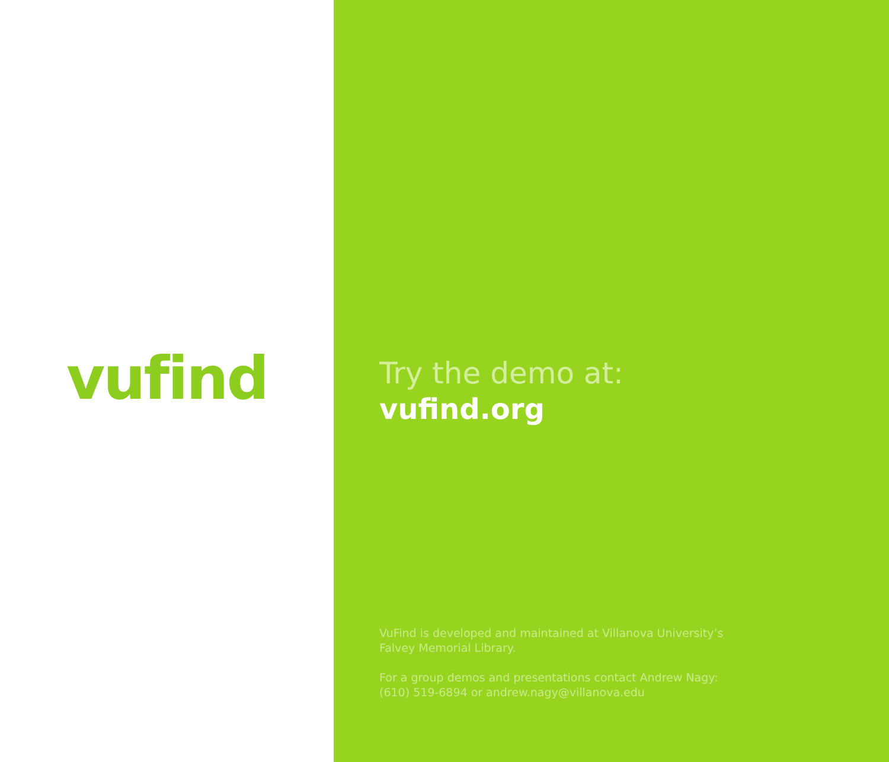vufind
Try the demo at:
vufind.org
VuFind is developed and maintained at Villanova University’s
Falvey Memorial Library.
For a group demos and presentations contact Andrew Nagy:
(610) 519-6894 or andrew.nagy@villanova.edu